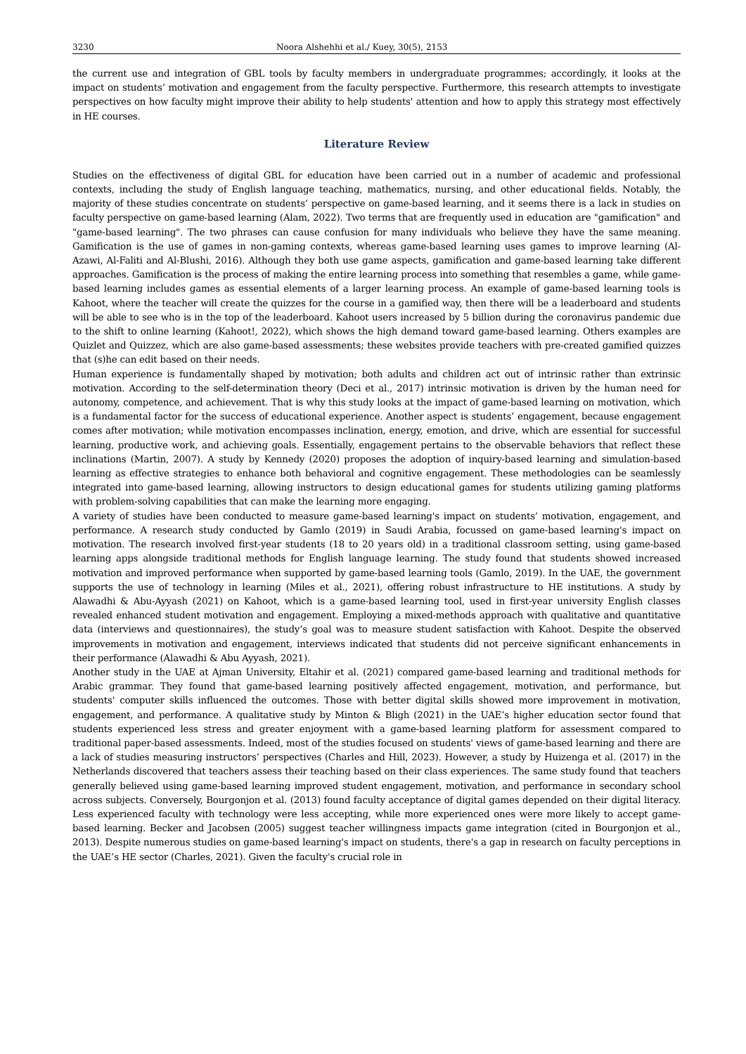3230 Noora Alshehhi et al./ Kuey, 30(5), 2153
the current use and integration of GBL tools by faculty members in undergraduate programmes; accordingly, it looks at the impact on students’ motivation and engagement from the faculty perspective. Furthermore, this research attempts to investigate perspectives on how faculty might improve their ability to help students' attention and how to apply this strategy most effectively in HE courses.
Literature Review
Studies on the effectiveness of digital GBL for education have been carried out in a number of academic and professional contexts, including the study of English language teaching, mathematics, nursing, and other educational fields. Notably, the majority of these studies concentrate on students’ perspective on game-based learning, and it seems there is a lack in studies on faculty perspective on game-based learning (Alam, 2022). Two terms that are frequently used in education are "gamification" and "game-based learning". The two phrases can cause confusion for many individuals who believe they have the same meaning. Gamification is the use of games in non-gaming contexts, whereas game-based learning uses games to improve learning (Al-Azawi, Al-Faliti and Al-Blushi, 2016). Although they both use game aspects, gamification and game-based learning take different approaches. Gamification is the process of making the entire learning process into something that resembles a game, while game-based learning includes games as essential elements of a larger learning process. An example of game-based learning tools is Kahoot, where the teacher will create the quizzes for the course in a gamified way, then there will be a leaderboard and students will be able to see who is in the top of the leaderboard. Kahoot users increased by 5 billion during the coronavirus pandemic due to the shift to online learning (Kahoot!, 2022), which shows the high demand toward game-based learning. Others examples are Quizlet and Quizzez, which are also game-based assessments; these websites provide teachers with pre-created gamified quizzes that (s)he can edit based on their needs.
Human experience is fundamentally shaped by motivation; both adults and children act out of intrinsic rather than extrinsic motivation. According to the self-determination theory (Deci et al., 2017) intrinsic motivation is driven by the human need for autonomy, competence, and achievement. That is why this study looks at the impact of game-based learning on motivation, which is a fundamental factor for the success of educational experience. Another aspect is students’ engagement, because engagement comes after motivation; while motivation encompasses inclination, energy, emotion, and drive, which are essential for successful learning, productive work, and achieving goals. Essentially, engagement pertains to the observable behaviors that reflect these inclinations (Martin, 2007). A study by Kennedy (2020) proposes the adoption of inquiry-based learning and simulation-based learning as effective strategies to enhance both behavioral and cognitive engagement. These methodologies can be seamlessly integrated into game-based learning, allowing instructors to design educational games for students utilizing gaming platforms with problem-solving capabilities that can make the learning more engaging.
A variety of studies have been conducted to measure game-based learning's impact on students’ motivation, engagement, and performance. A research study conducted by Gamlo (2019) in Saudi Arabia, focussed on game-based learning's impact on motivation. The research involved first-year students (18 to 20 years old) in a traditional classroom setting, using game-based learning apps alongside traditional methods for English language learning. The study found that students showed increased motivation and improved performance when supported by game-based learning tools (Gamlo, 2019). In the UAE, the government supports the use of technology in learning (Miles et al., 2021), offering robust infrastructure to HE institutions. A study by Alawadhi & Abu-Ayyash (2021) on Kahoot, which is a game-based learning tool, used in first-year university English classes revealed enhanced student motivation and engagement. Employing a mixed-methods approach with qualitative and quantitative data (interviews and questionnaires), the study’s goal was to measure student satisfaction with Kahoot. Despite the observed improvements in motivation and engagement, interviews indicated that students did not perceive significant enhancements in their performance (Alawadhi & Abu Ayyash, 2021).
Another study in the UAE at Ajman University, Eltahir et al. (2021) compared game-based learning and traditional methods for Arabic grammar. They found that game-based learning positively affected engagement, motivation, and performance, but students' computer skills influenced the outcomes. Those with better digital skills showed more improvement in motivation, engagement, and performance. A qualitative study by Minton & Bligh (2021) in the UAE’s higher education sector found that students experienced less stress and greater enjoyment with a game-based learning platform for assessment compared to traditional paper-based assessments. Indeed, most of the studies focused on students' views of game-based learning and there are a lack of studies measuring instructors’ perspectives (Charles and Hill, 2023). However, a study by Huizenga et al. (2017) in the Netherlands discovered that teachers assess their teaching based on their class experiences. The same study found that teachers generally believed using game-based learning improved student engagement, motivation, and performance in secondary school across subjects. Conversely, Bourgonjon et al. (2013) found faculty acceptance of digital games depended on their digital literacy. Less experienced faculty with technology were less accepting, while more experienced ones were more likely to accept game-based learning. Becker and Jacobsen (2005) suggest teacher willingness impacts game integration (cited in Bourgonjon et al., 2013). Despite numerous studies on game-based learning's impact on students, there's a gap in research on faculty perceptions in the UAE’s HE sector (Charles, 2021). Given the faculty's crucial role in